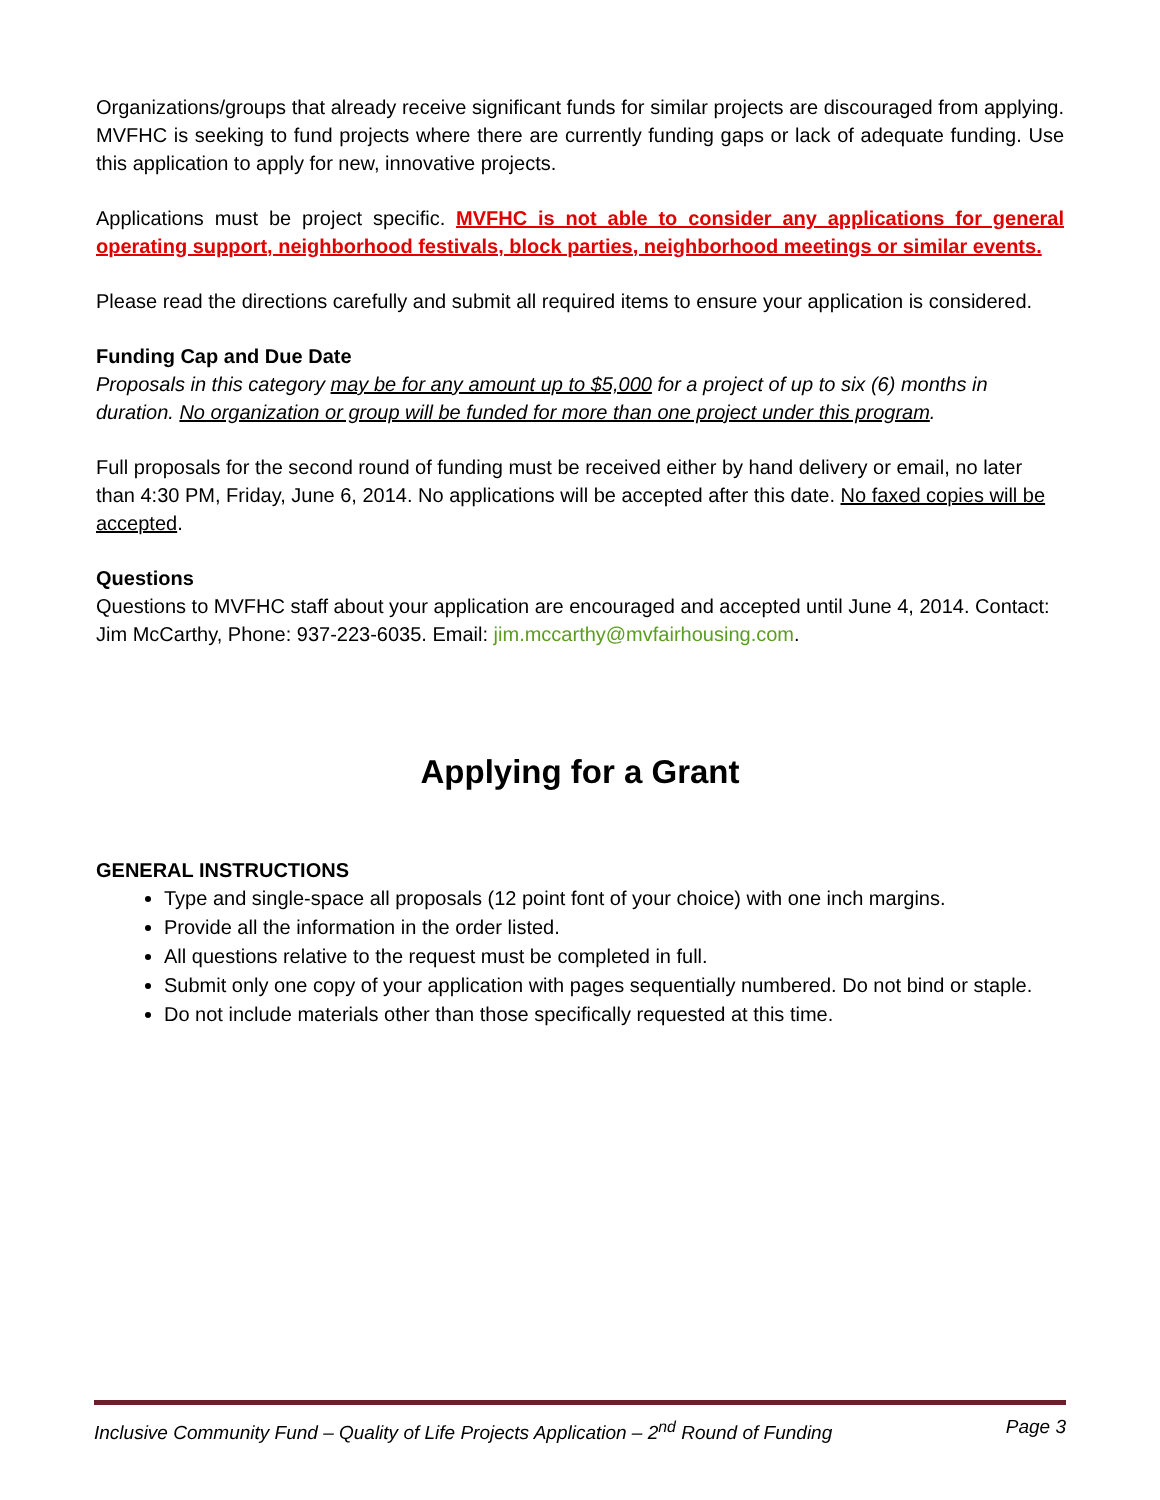Organizations/groups that already receive significant funds for similar projects are discouraged from applying. MVFHC is seeking to fund projects where there are currently funding gaps or lack of adequate funding. Use this application to apply for new, innovative projects.
Applications must be project specific. MVFHC is not able to consider any applications for general operating support, neighborhood festivals, block parties, neighborhood meetings or similar events.
Please read the directions carefully and submit all required items to ensure your application is considered.
Funding Cap and Due Date
Proposals in this category may be for any amount up to $5,000 for a project of up to six (6) months in duration. No organization or group will be funded for more than one project under this program.
Full proposals for the second round of funding must be received either by hand delivery or email, no later than 4:30 PM, Friday, June 6, 2014. No applications will be accepted after this date. No faxed copies will be accepted.
Questions
Questions to MVFHC staff about your application are encouraged and accepted until June 4, 2014. Contact: Jim McCarthy, Phone: 937-223-6035. Email: jim.mccarthy@mvfairhousing.com.
Applying for a Grant
GENERAL INSTRUCTIONS
Type and single-space all proposals (12 point font of your choice) with one inch margins.
Provide all the information in the order listed.
All questions relative to the request must be completed in full.
Submit only one copy of your application with pages sequentially numbered. Do not bind or staple.
Do not include materials other than those specifically requested at this time.
Inclusive Community Fund – Quality of Life Projects Application – 2<sup>nd</sup> Round of Funding Page 3